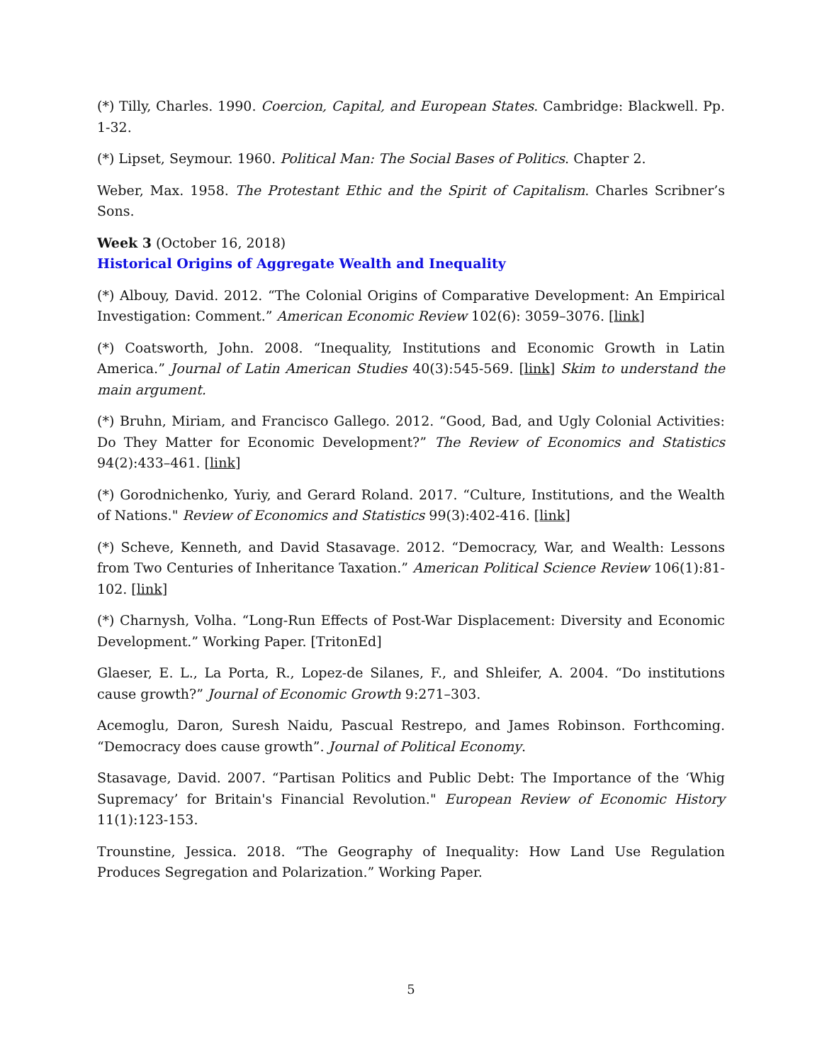(*) Tilly, Charles. 1990. Coercion, Capital, and European States. Cambridge: Blackwell. Pp. 1-32.
(*) Lipset, Seymour. 1960. Political Man: The Social Bases of Politics. Chapter 2.
Weber, Max. 1958. The Protestant Ethic and the Spirit of Capitalism. Charles Scribner’s Sons.
Week 3 (October 16, 2018)
Historical Origins of Aggregate Wealth and Inequality
(*) Albouy, David. 2012. “The Colonial Origins of Comparative Development: An Empirical Investigation: Comment.” American Economic Review 102(6): 3059–3076. [link]
(*) Coatsworth, John. 2008. “Inequality, Institutions and Economic Growth in Latin America.” Journal of Latin American Studies 40(3):545-569. [link] Skim to understand the main argument.
(*) Bruhn, Miriam, and Francisco Gallego. 2012. “Good, Bad, and Ugly Colonial Activities: Do They Matter for Economic Development?” The Review of Economics and Statistics 94(2):433–461. [link]
(*) Gorodnichenko, Yuriy, and Gerard Roland. 2017. “Culture, Institutions, and the Wealth of Nations." Review of Economics and Statistics 99(3):402-416. [link]
(*) Scheve, Kenneth, and David Stasavage. 2012. “Democracy, War, and Wealth: Lessons from Two Centuries of Inheritance Taxation.” American Political Science Review 106(1):81-102. [link]
(*) Charnysh, Volha. “Long-Run Effects of Post-War Displacement: Diversity and Economic Development.” Working Paper. [TritonEd]
Glaeser, E. L., La Porta, R., Lopez-de Silanes, F., and Shleifer, A. 2004. “Do institutions cause growth?” Journal of Economic Growth 9:271–303.
Acemoglu, Daron, Suresh Naidu, Pascual Restrepo, and James Robinson. Forthcoming. “Democracy does cause growth”. Journal of Political Economy.
Stasavage, David. 2007. “Partisan Politics and Public Debt: The Importance of the ‘Whig Supremacy’ for Britain's Financial Revolution." European Review of Economic History 11(1):123-153.
Trounstine, Jessica. 2018. “The Geography of Inequality: How Land Use Regulation Produces Segregation and Polarization.” Working Paper.
5